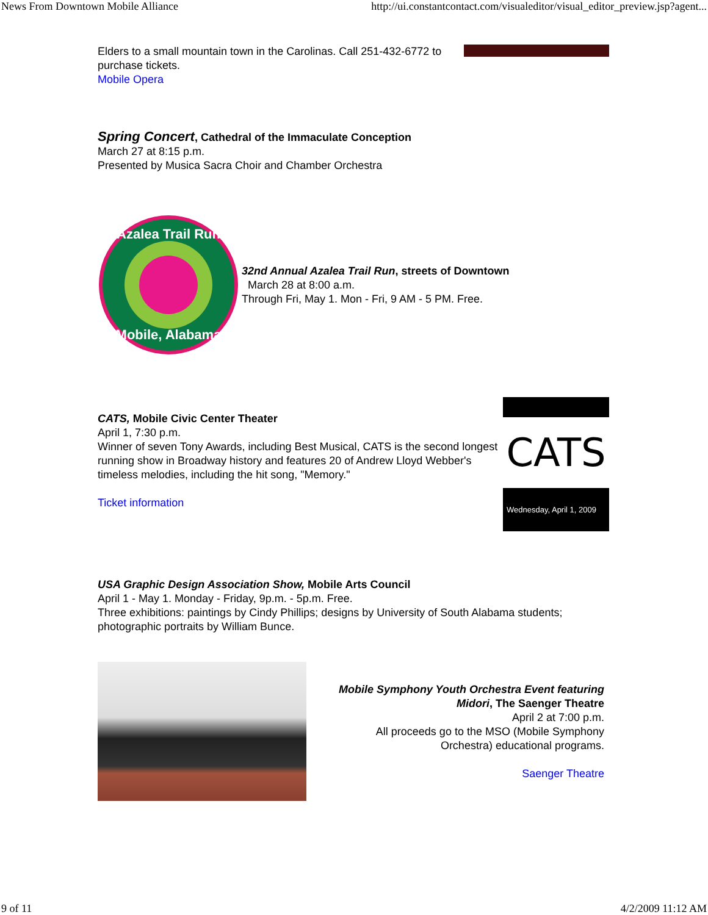News From Downtown Mobile Alliance http://ui.constantcontact.com/visualeditor/visual_editor_preview.jsp?agent...
Elders to a small mountain town in the Carolinas. Call 251-432-6772 to purchase tickets.
Mobile Opera
Spring Concert, Cathedral of the Immaculate Conception
March 27 at 8:15 p.m.
Presented by Musica Sacra Choir and Chamber Orchestra
Azalea Trail Run
Mobile, Alabama
32nd Annual Azalea Trail Run, streets of Downtown
March 28 at 8:00 a.m.
Through Fri, May 1. Mon - Fri, 9 AM - 5 PM. Free.
CATS, Mobile Civic Center Theater
April 1, 7:30 p.m.
Winner of seven Tony Awards, including Best Musical, CATS is the second longest running show in Broadway history and features 20 of Andrew Lloyd Webber's timeless melodies, including the hit song, "Memory."
Ticket information
CATS
Wednesday, April 1, 2009
USA Graphic Design Association Show, Mobile Arts Council
April 1 - May 1. Monday - Friday, 9p.m. - 5p.m. Free.
Three exhibitions: paintings by Cindy Phillips; designs by University of South Alabama students; photographic portraits by William Bunce.
Mobile Symphony Youth Orchestra Event featuring Midori, The Saenger Theatre
April 2 at 7:00 p.m.
All proceeds go to the MSO (Mobile Symphony Orchestra) educational programs.
Saenger Theatre
9 of 11 4/2/2009 11:12 AM